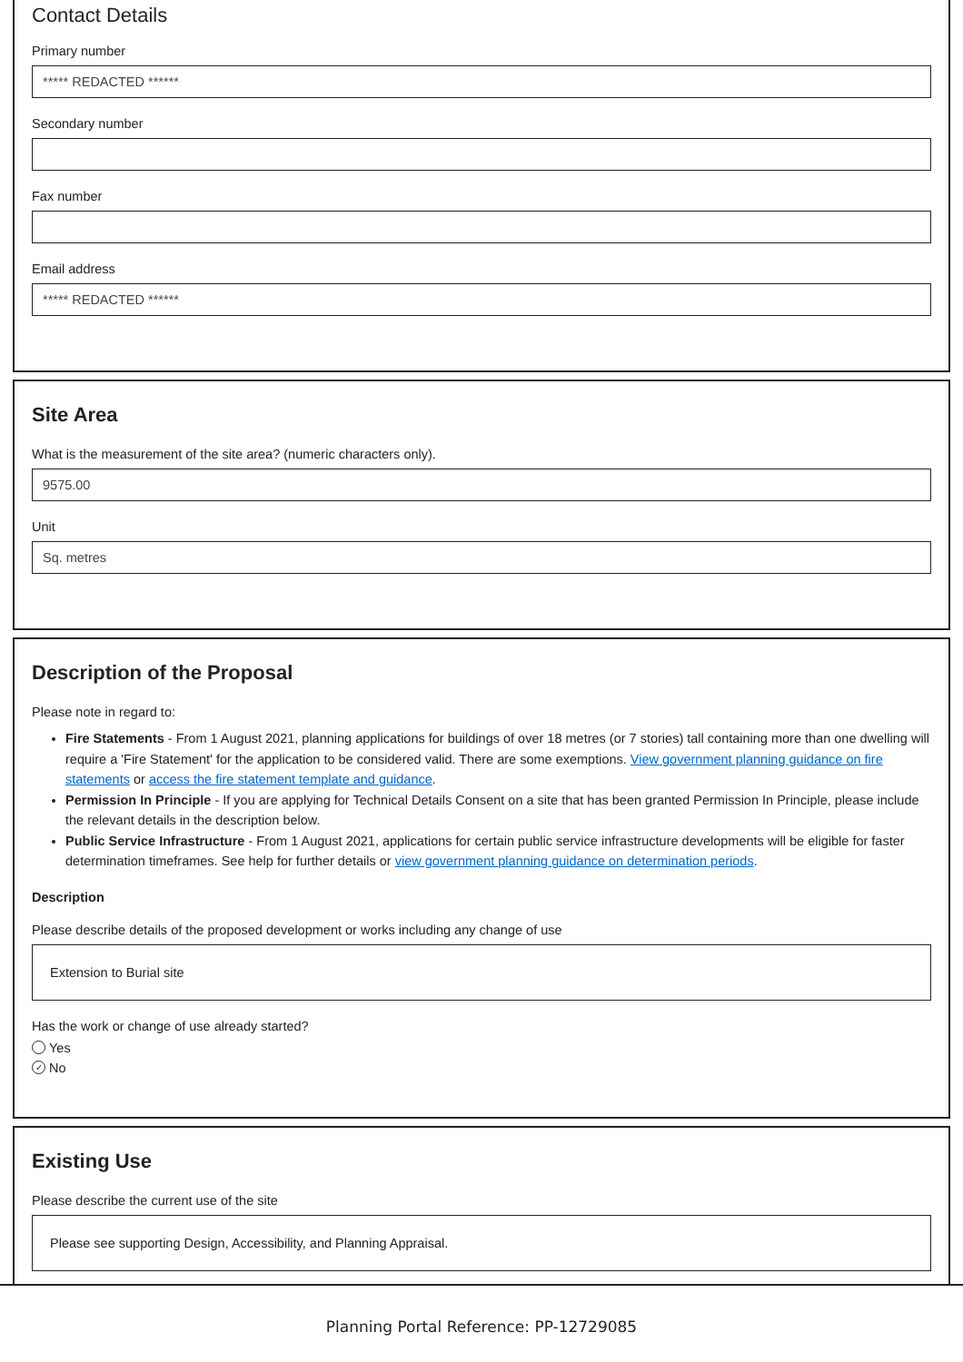Contact Details
Primary number
***** REDACTED ******
Secondary number
Fax number
Email address
***** REDACTED ******
Site Area
What is the measurement of the site area? (numeric characters only).
9575.00
Unit
Sq. metres
Description of the Proposal
Please note in regard to:
Fire Statements - From 1 August 2021, planning applications for buildings of over 18 metres (or 7 stories) tall containing more than one dwelling will require a 'Fire Statement' for the application to be considered valid. There are some exemptions. View government planning guidance on fire statements or access the fire statement template and guidance.
Permission In Principle - If you are applying for Technical Details Consent on a site that has been granted Permission In Principle, please include the relevant details in the description below.
Public Service Infrastructure - From 1 August 2021, applications for certain public service infrastructure developments will be eligible for faster determination timeframes. See help for further details or view government planning guidance on determination periods.
Description
Please describe details of the proposed development or works including any change of use
Extension to Burial site
Has the work or change of use already started?
Yes
✓ No
Existing Use
Please describe the current use of the site
Please see supporting Design, Accessibility, and Planning Appraisal.
Planning Portal Reference: PP-12729085